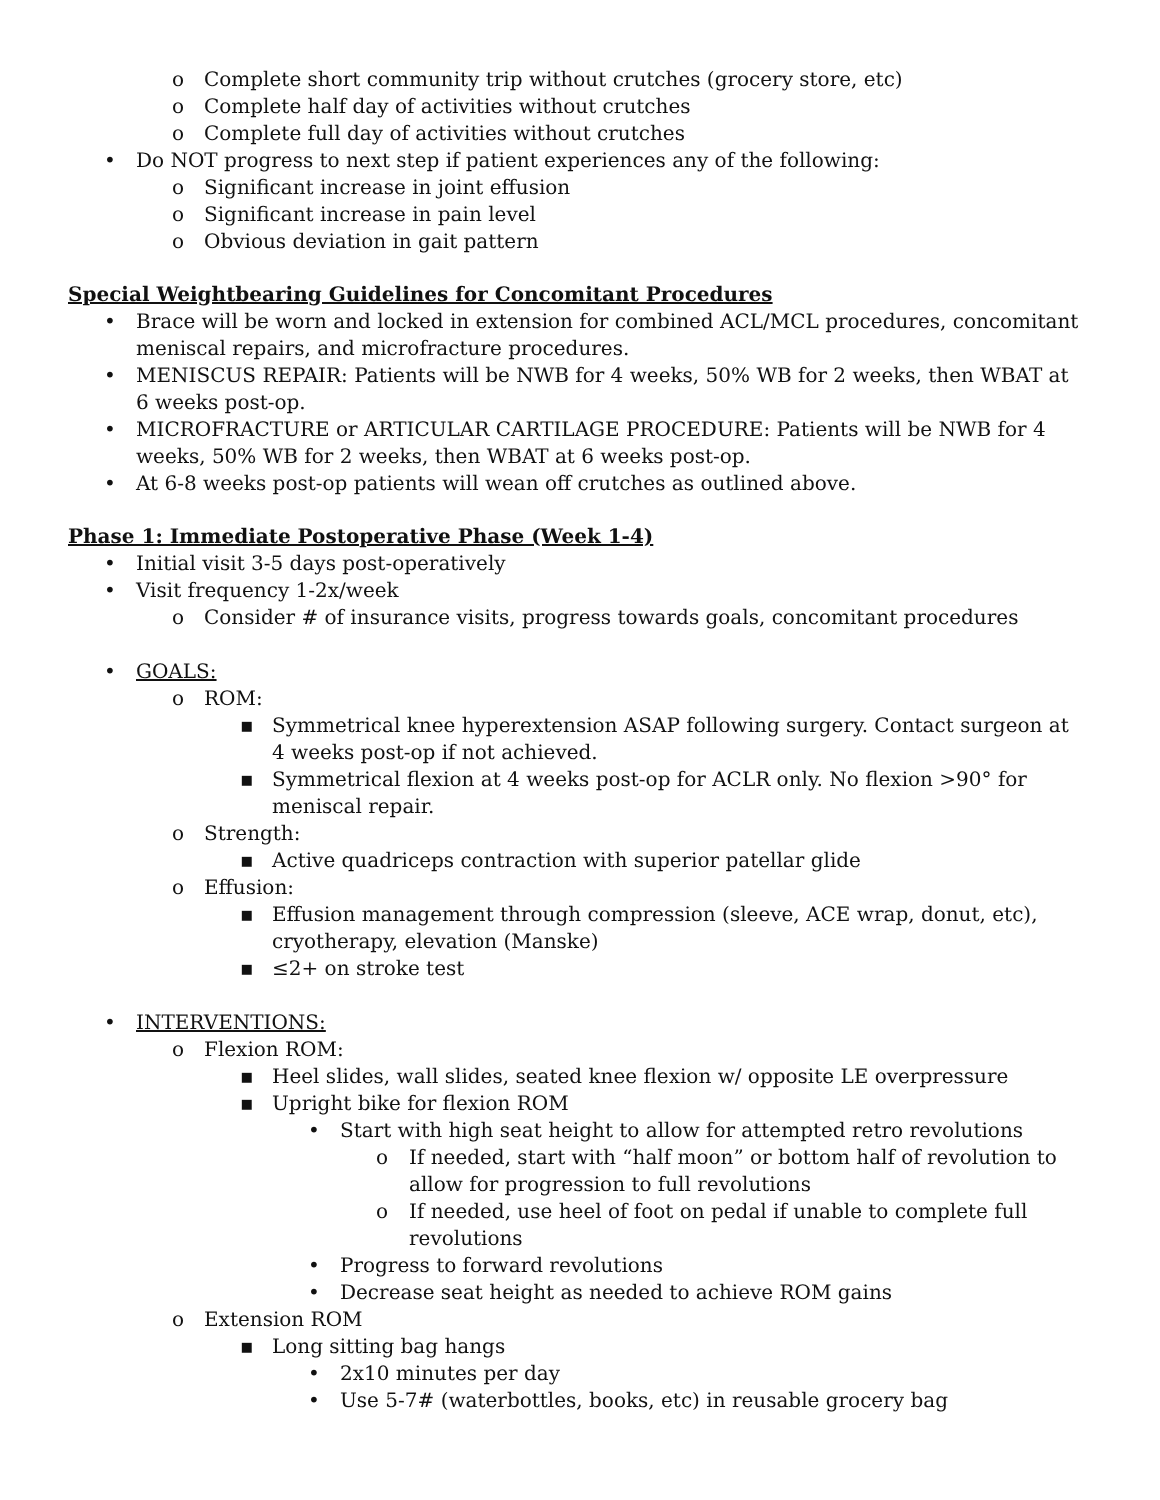o Complete short community trip without crutches (grocery store, etc)
o Complete half day of activities without crutches
o Complete full day of activities without crutches
• Do NOT progress to next step if patient experiences any of the following:
o Significant increase in joint effusion
o Significant increase in pain level
o Obvious deviation in gait pattern
Special Weightbearing Guidelines for Concomitant Procedures
• Brace will be worn and locked in extension for combined ACL/MCL procedures, concomitant meniscal repairs, and microfracture procedures.
• MENISCUS REPAIR: Patients will be NWB for 4 weeks, 50% WB for 2 weeks, then WBAT at 6 weeks post-op.
• MICROFRACTURE or ARTICULAR CARTILAGE PROCEDURE: Patients will be NWB for 4 weeks, 50% WB for 2 weeks, then WBAT at 6 weeks post-op.
• At 6-8 weeks post-op patients will wean off crutches as outlined above.
Phase 1: Immediate Postoperative Phase (Week 1-4)
• Initial visit 3-5 days post-operatively
• Visit frequency 1-2x/week
o Consider # of insurance visits, progress towards goals, concomitant procedures
• GOALS:
o ROM:
▪ Symmetrical knee hyperextension ASAP following surgery. Contact surgeon at 4 weeks post-op if not achieved.
▪ Symmetrical flexion at 4 weeks post-op for ACLR only. No flexion >90° for meniscal repair.
o Strength:
▪ Active quadriceps contraction with superior patellar glide
o Effusion:
▪ Effusion management through compression (sleeve, ACE wrap, donut, etc), cryotherapy, elevation (Manske)
▪ ≤2+ on stroke test
• INTERVENTIONS:
o Flexion ROM:
▪ Heel slides, wall slides, seated knee flexion w/ opposite LE overpressure
▪ Upright bike for flexion ROM
• Start with high seat height to allow for attempted retro revolutions
o If needed, start with “half moon” or bottom half of revolution to allow for progression to full revolutions
o If needed, use heel of foot on pedal if unable to complete full revolutions
• Progress to forward revolutions
• Decrease seat height as needed to achieve ROM gains
o Extension ROM
▪ Long sitting bag hangs
• 2x10 minutes per day
• Use 5-7# (waterbottles, books, etc) in reusable grocery bag